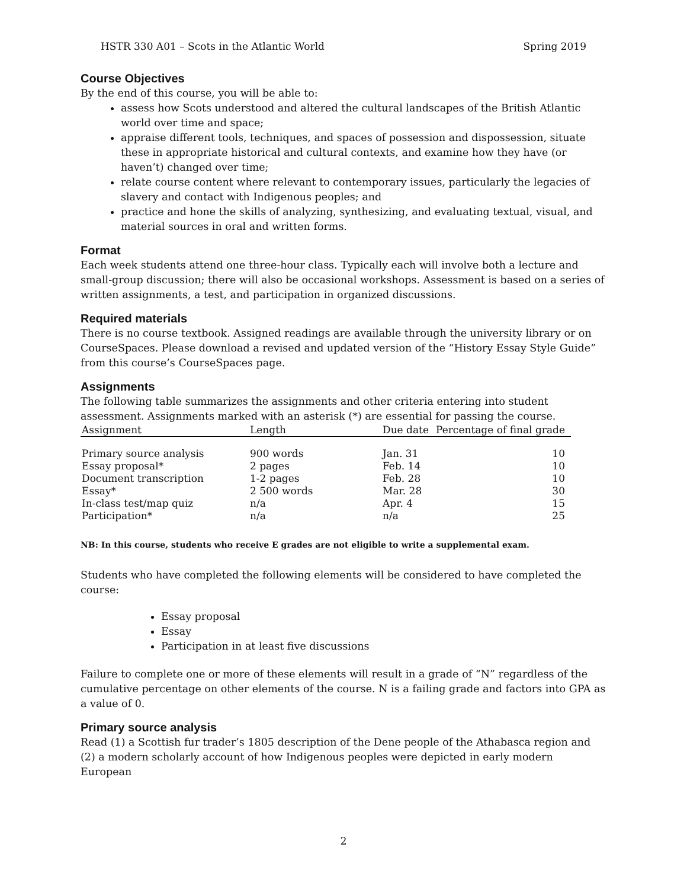HSTR 330 A01 – Scots in the Atlantic World Spring 2019
Course Objectives
By the end of this course, you will be able to:
assess how Scots understood and altered the cultural landscapes of the British Atlantic world over time and space;
appraise different tools, techniques, and spaces of possession and dispossession, situate these in appropriate historical and cultural contexts, and examine how they have (or haven’t) changed over time;
relate course content where relevant to contemporary issues, particularly the legacies of slavery and contact with Indigenous peoples; and
practice and hone the skills of analyzing, synthesizing, and evaluating textual, visual, and material sources in oral and written forms.
Format
Each week students attend one three-hour class. Typically each will involve both a lecture and small-group discussion; there will also be occasional workshops. Assessment is based on a series of written assignments, a test, and participation in organized discussions.
Required materials
There is no course textbook. Assigned readings are available through the university library or on CourseSpaces. Please download a revised and updated version of the “History Essay Style Guide” from this course’s CourseSpaces page.
Assignments
The following table summarizes the assignments and other criteria entering into student assessment. Assignments marked with an asterisk (*) are essential for passing the course.
| Assignment | Length | Due date | Percentage of final grade |
| --- | --- | --- | --- |
| Primary source analysis | 900 words | Jan. 31 | 10 |
| Essay proposal* | 2 pages | Feb. 14 | 10 |
| Document transcription | 1-2 pages | Feb. 28 | 10 |
| Essay* | 2 500 words | Mar. 28 | 30 |
| In-class test/map quiz | n/a | Apr. 4 | 15 |
| Participation* | n/a | n/a | 25 |
NB: In this course, students who receive E grades are not eligible to write a supplemental exam.
Students who have completed the following elements will be considered to have completed the course:
Essay proposal
Essay
Participation in at least five discussions
Failure to complete one or more of these elements will result in a grade of “N” regardless of the cumulative percentage on other elements of the course. N is a failing grade and factors into GPA as a value of 0.
Primary source analysis
Read (1) a Scottish fur trader’s 1805 description of the Dene people of the Athabasca region and (2) a modern scholarly account of how Indigenous peoples were depicted in early modern European
2